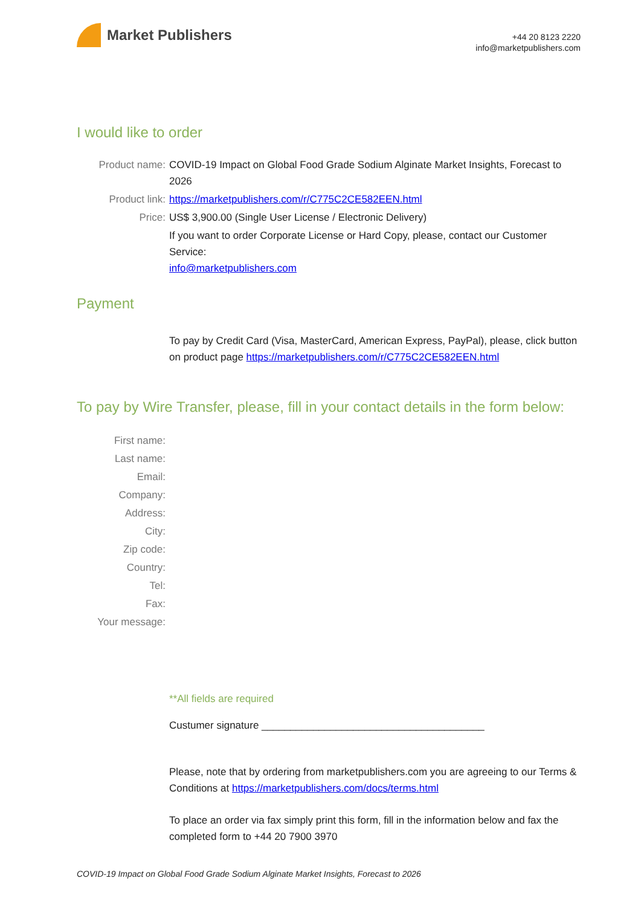Market Publishers
+44 20 8123 2220
info@marketpublishers.com
I would like to order
Product name: COVID-19 Impact on Global Food Grade Sodium Alginate Market Insights, Forecast to 2026
Product link: https://marketpublishers.com/r/C775C2CE582EEN.html
Price: US$ 3,900.00 (Single User License / Electronic Delivery)
If you want to order Corporate License or Hard Copy, please, contact our Customer Service:
info@marketpublishers.com
Payment
To pay by Credit Card (Visa, MasterCard, American Express, PayPal), please, click button on product page https://marketpublishers.com/r/C775C2CE582EEN.html
To pay by Wire Transfer, please, fill in your contact details in the form below:
First name:
Last name:
Email:
Company:
Address:
City:
Zip code:
Country:
Tel:
Fax:
Your message:
**All fields are required
Custumer signature _______________________________________
Please, note that by ordering from marketpublishers.com you are agreeing to our Terms & Conditions at https://marketpublishers.com/docs/terms.html
To place an order via fax simply print this form, fill in the information below and fax the completed form to +44 20 7900 3970
COVID-19 Impact on Global Food Grade Sodium Alginate Market Insights, Forecast to 2026